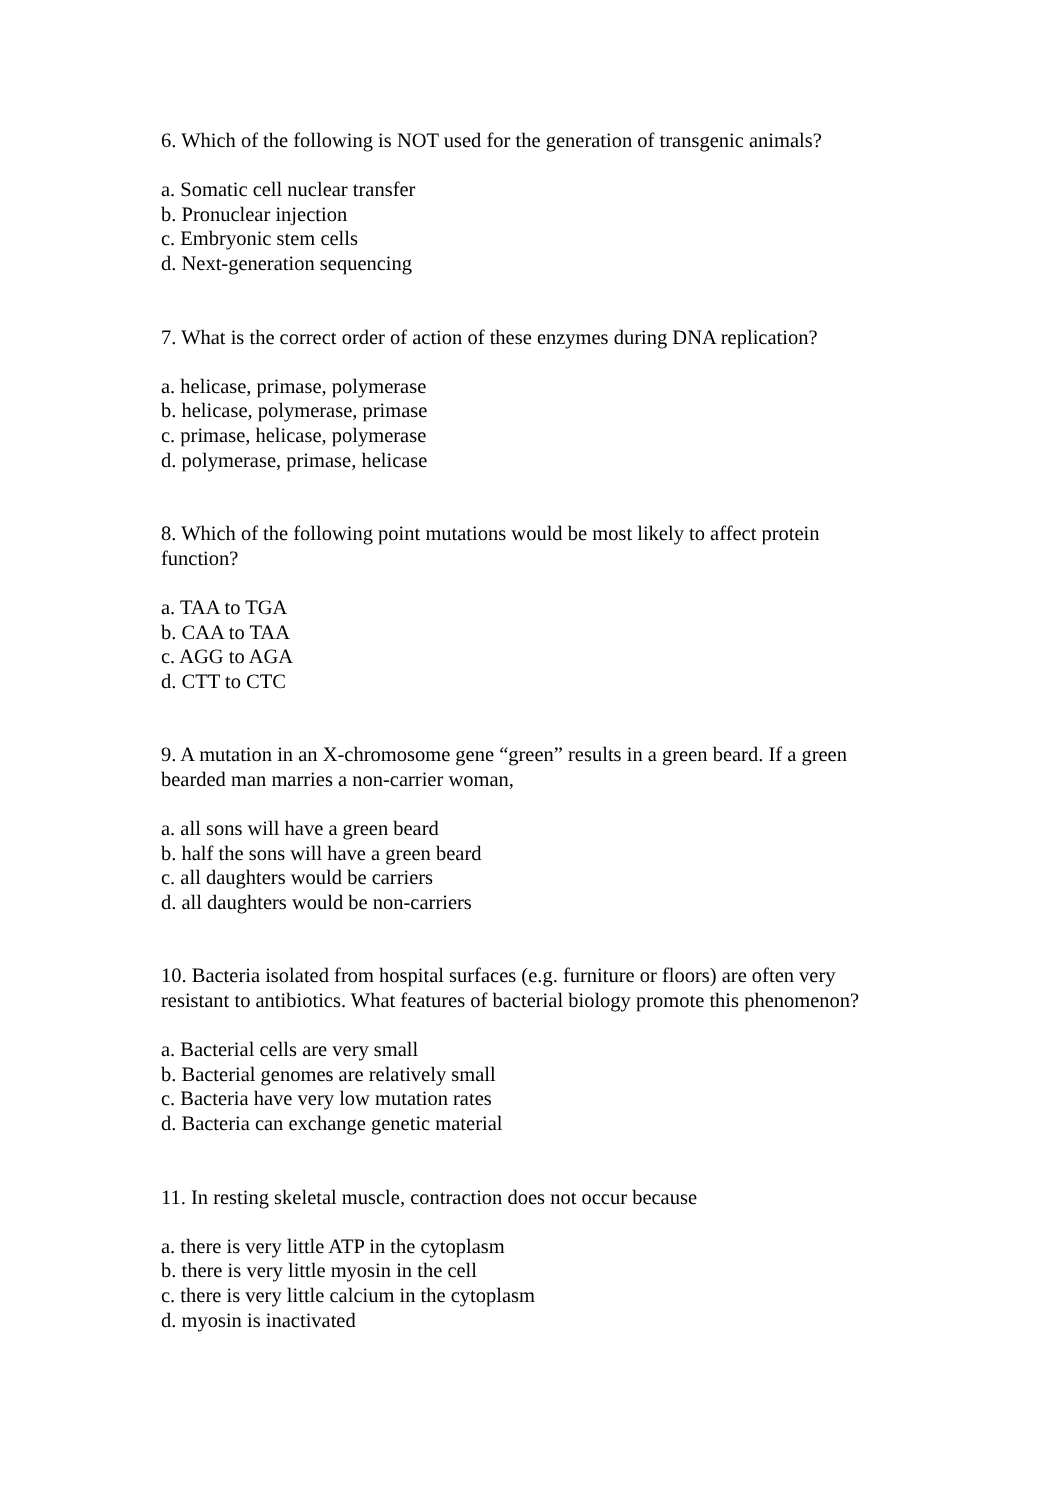6. Which of the following is NOT used for the generation of transgenic animals?
a. Somatic cell nuclear transfer
b. Pronuclear injection
c. Embryonic stem cells
d. Next-generation sequencing
7. What is the correct order of action of these enzymes during DNA replication?
a. helicase, primase, polymerase
b. helicase, polymerase, primase
c. primase, helicase, polymerase
d. polymerase, primase, helicase
8. Which of the following point mutations would be most likely to affect protein
function?
a. TAA to TGA
b. CAA to TAA
c. AGG to AGA
d. CTT to CTC
9. A mutation in an X-chromosome gene “green” results in a green beard. If a green
bearded man marries a non-carrier woman,
a. all sons will have a green beard
b. half the sons will have a green beard
c. all daughters would be carriers
d. all daughters would be non-carriers
10. Bacteria isolated from hospital surfaces (e.g. furniture or floors) are often very
resistant to antibiotics. What features of bacterial biology promote this phenomenon?
a. Bacterial cells are very small
b. Bacterial genomes are relatively small
c. Bacteria have very low mutation rates
d. Bacteria can exchange genetic material
11. In resting skeletal muscle, contraction does not occur because
a. there is very little ATP in the cytoplasm
b. there is very little myosin in the cell
c. there is very little calcium in the cytoplasm
d. myosin is inactivated